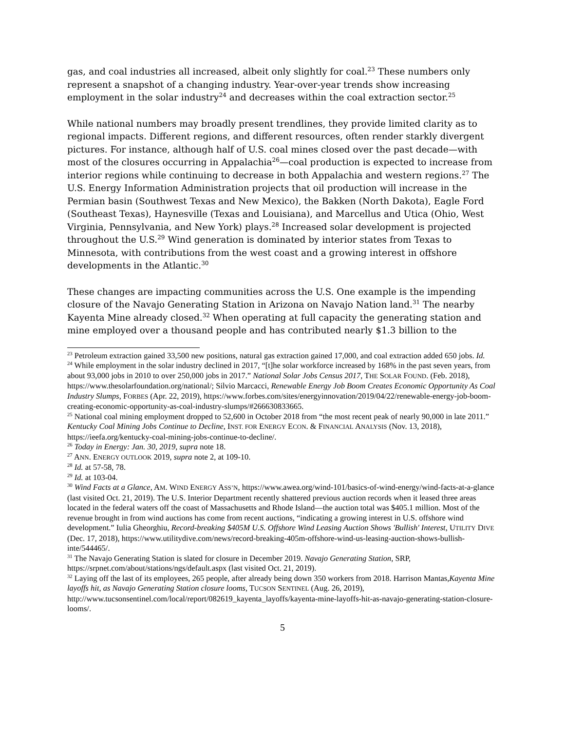gas, and coal industries all increased, albeit only slightly for coal.<sup>23</sup> These numbers only represent a snapshot of a changing industry. Year-over-year trends show increasing employment in the solar industry<sup>24</sup> and decreases within the coal extraction sector.<sup>25</sup>
While national numbers may broadly present trendlines, they provide limited clarity as to regional impacts. Different regions, and different resources, often render starkly divergent pictures. For instance, although half of U.S. coal mines closed over the past decade—with most of the closures occurring in Appalachia<sup>26</sup>—coal production is expected to increase from interior regions while continuing to decrease in both Appalachia and western regions.<sup>27</sup> The U.S. Energy Information Administration projects that oil production will increase in the Permian basin (Southwest Texas and New Mexico), the Bakken (North Dakota), Eagle Ford (Southeast Texas), Haynesville (Texas and Louisiana), and Marcellus and Utica (Ohio, West Virginia, Pennsylvania, and New York) plays.<sup>28</sup> Increased solar development is projected throughout the U.S.<sup>29</sup> Wind generation is dominated by interior states from Texas to Minnesota, with contributions from the west coast and a growing interest in offshore developments in the Atlantic.<sup>30</sup>
These changes are impacting communities across the U.S. One example is the impending closure of the Navajo Generating Station in Arizona on Navajo Nation land.<sup>31</sup> The nearby Kayenta Mine already closed.<sup>32</sup> When operating at full capacity the generating station and mine employed over a thousand people and has contributed nearly $1.3 billion to the
<sup>23</sup> Petroleum extraction gained 33,500 new positions, natural gas extraction gained 17,000, and coal extraction added 650 jobs. Id.
<sup>24</sup> While employment in the solar industry declined in 2017, “[t]he solar workforce increased by 168% in the past seven years, from about 93,000 jobs in 2010 to over 250,000 jobs in 2017.” National Solar Jobs Census 2017, THE SOLAR FOUND. (Feb. 2018), https://www.thesolarfoundation.org/national/; Silvio Marcacci, Renewable Energy Job Boom Creates Economic Opportunity As Coal Industry Slumps, FORBES (Apr. 22, 2019), https://www.forbes.com/sites/energyinnovation/2019/04/22/renewable-energy-job-boom-creating-economic-opportunity-as-coal-industry-slumps/#266630833665.
<sup>25</sup> National coal mining employment dropped to 52,600 in October 2018 from “the most recent peak of nearly 90,000 in late 2011.” Kentucky Coal Mining Jobs Continue to Decline, INST. FOR ENERGY ECON. & FINANCIAL ANALYSIS (Nov. 13, 2018), https://ieefa.org/kentucky-coal-mining-jobs-continue-to-decline/.
<sup>26</sup> Today in Energy: Jan. 30, 2019, supra note 18.
<sup>27</sup> ANN. ENERGY OUTLOOK 2019, supra note 2, at 109-10.
<sup>28</sup> Id. at 57-58, 78.
<sup>29</sup> Id. at 103-04.
<sup>30</sup> Wind Facts at a Glance, AM. WIND ENERGY ASS’N, https://www.awea.org/wind-101/basics-of-wind-energy/wind-facts-at-a-glance (last visited Oct. 21, 2019). The U.S. Interior Department recently shattered previous auction records when it leased three areas located in the federal waters off the coast of Massachusetts and Rhode Island—the auction total was $405.1 million. Most of the revenue brought in from wind auctions has come from recent auctions, “indicating a growing interest in U.S. offshore wind development.” Iulia Gheorghiu, Record-breaking $405M U.S. Offshore Wind Leasing Auction Shows 'Bullish' Interest, UTILITY DIVE (Dec. 17, 2018), https://www.utilitydive.com/news/record-breaking-405m-offshore-wind-us-leasing-auction-shows-bullish-inte/544465/.
<sup>31</sup> The Navajo Generating Station is slated for closure in December 2019. Navajo Generating Station, SRP, https://srpnet.com/about/stations/ngs/default.aspx (last visited Oct. 21, 2019).
<sup>32</sup> Laying off the last of its employees, 265 people, after already being down 350 workers from 2018. Harrison Mantas,Kayenta Mine layoffs hit, as Navajo Generating Station closure looms, TUCSON SENTINEL (Aug. 26, 2019), http://www.tucsonsentinel.com/local/report/082619_kayenta_layoffs/kayenta-mine-layoffs-hit-as-navajo-generating-station-closure-looms/.
5